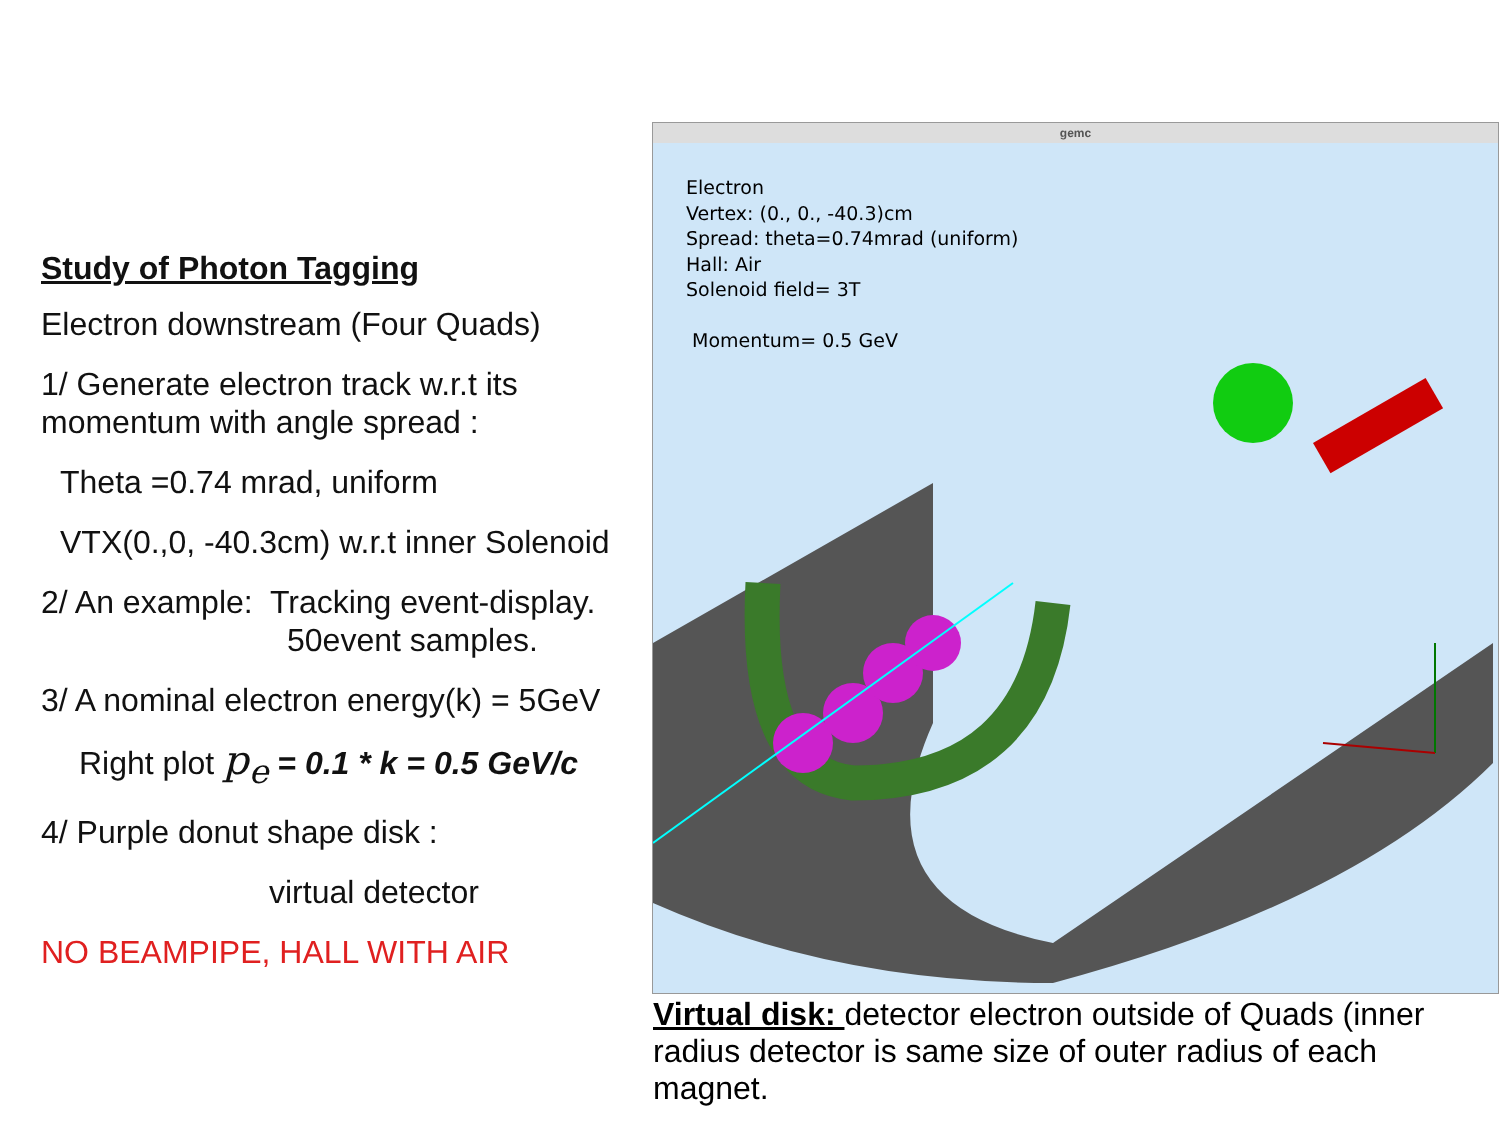Study of Photon Tagging
Electron downstream (Four Quads)
1/ Generate electron track w.r.t its momentum with angle spread :
Theta =0.74 mrad, uniform
VTX(0.,0, -40.3cm) w.r.t inner Solenoid
2/ An example: Tracking event-display.
50event samples.
3/ A nominal electron energy(k) = 5GeV
Right plot p<sub>e</sub> = 0.1 * k = 0.5 GeV/c
4/ Purple donut shape disk :
virtual detector
NO BEAMPIPE, HALL WITH AIR
gemc
Electron
Vertex: (0., 0., -40.3)cm
Spread: theta=0.74mrad (uniform)
Hall: Air
Solenoid field= 3T
Momentum= 0.5 GeV
Virtual disk: detector electron outside of Quads (inner radius detector is same size of outer radius of each magnet.